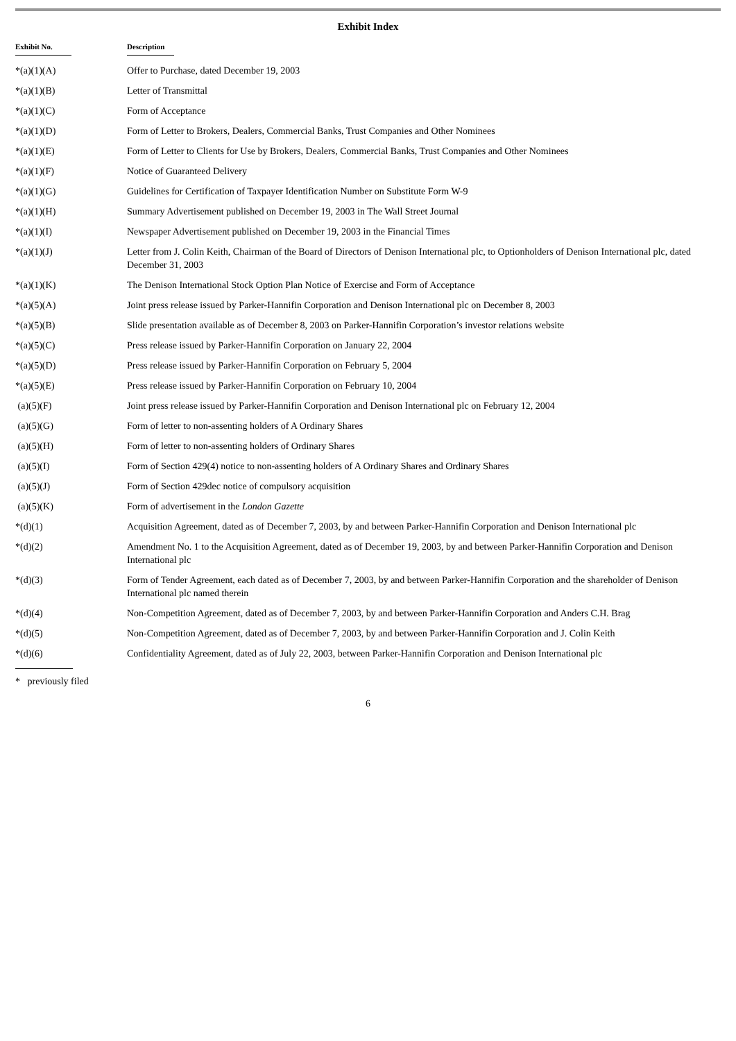Exhibit Index
| Exhibit No. | Description |
| --- | --- |
| *(a)(1)(A) | Offer to Purchase, dated December 19, 2003 |
| *(a)(1)(B) | Letter of Transmittal |
| *(a)(1)(C) | Form of Acceptance |
| *(a)(1)(D) | Form of Letter to Brokers, Dealers, Commercial Banks, Trust Companies and Other Nominees |
| *(a)(1)(E) | Form of Letter to Clients for Use by Brokers, Dealers, Commercial Banks, Trust Companies and Other Nominees |
| *(a)(1)(F) | Notice of Guaranteed Delivery |
| *(a)(1)(G) | Guidelines for Certification of Taxpayer Identification Number on Substitute Form W-9 |
| *(a)(1)(H) | Summary Advertisement published on December 19, 2003 in The Wall Street Journal |
| *(a)(1)(I) | Newspaper Advertisement published on December 19, 2003 in the Financial Times |
| *(a)(1)(J) | Letter from J. Colin Keith, Chairman of the Board of Directors of Denison International plc, to Optionholders of Denison International plc, dated December 31, 2003 |
| *(a)(1)(K) | The Denison International Stock Option Plan Notice of Exercise and Form of Acceptance |
| *(a)(5)(A) | Joint press release issued by Parker-Hannifin Corporation and Denison International plc on December 8, 2003 |
| *(a)(5)(B) | Slide presentation available as of December 8, 2003 on Parker-Hannifin Corporation’s investor relations website |
| *(a)(5)(C) | Press release issued by Parker-Hannifin Corporation on January 22, 2004 |
| *(a)(5)(D) | Press release issued by Parker-Hannifin Corporation on February 5, 2004 |
| *(a)(5)(E) | Press release issued by Parker-Hannifin Corporation on February 10, 2004 |
| (a)(5)(F) | Joint press release issued by Parker-Hannifin Corporation and Denison International plc on February 12, 2004 |
| (a)(5)(G) | Form of letter to non-assenting holders of A Ordinary Shares |
| (a)(5)(H) | Form of letter to non-assenting holders of Ordinary Shares |
| (a)(5)(I) | Form of Section 429(4) notice to non-assenting holders of A Ordinary Shares and Ordinary Shares |
| (a)(5)(J) | Form of Section 429dec notice of compulsory acquisition |
| (a)(5)(K) | Form of advertisement in the London Gazette |
| *(d)(1) | Acquisition Agreement, dated as of December 7, 2003, by and between Parker-Hannifin Corporation and Denison International plc |
| *(d)(2) | Amendment No. 1 to the Acquisition Agreement, dated as of December 19, 2003, by and between Parker-Hannifin Corporation and Denison International plc |
| *(d)(3) | Form of Tender Agreement, each dated as of December 7, 2003, by and between Parker-Hannifin Corporation and the shareholder of Denison International plc named therein |
| *(d)(4) | Non-Competition Agreement, dated as of December 7, 2003, by and between Parker-Hannifin Corporation and Anders C.H. Brag |
| *(d)(5) | Non-Competition Agreement, dated as of December 7, 2003, by and between Parker-Hannifin Corporation and J. Colin Keith |
| *(d)(6) | Confidentiality Agreement, dated as of July 22, 2003, between Parker-Hannifin Corporation and Denison International plc |
* previously filed
6